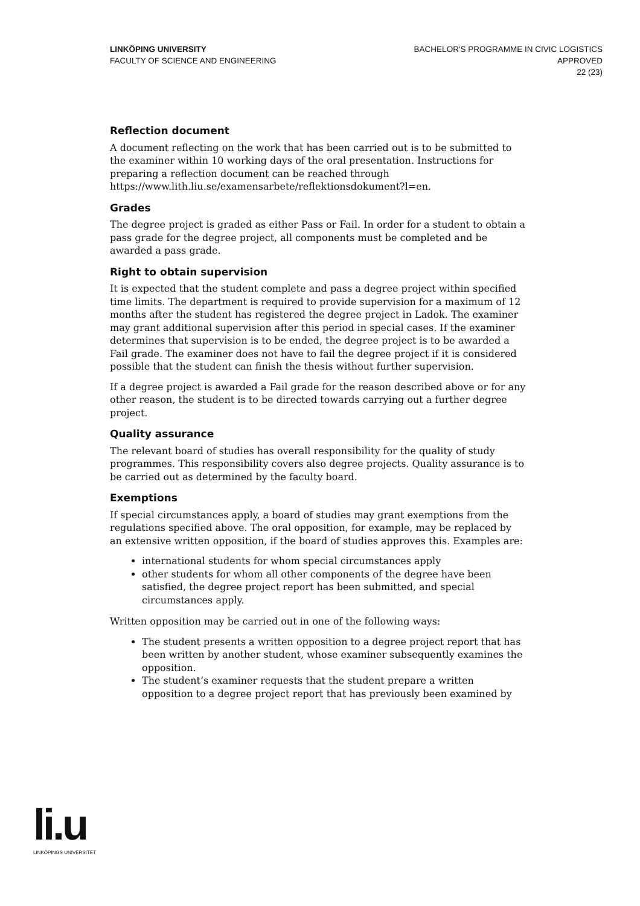LINKÖPING UNIVERSITY
FACULTY OF SCIENCE AND ENGINEERING
BACHELOR'S PROGRAMME IN CIVIC LOGISTICS
APPROVED
22 (23)
Reflection document
A document reflecting on the work that has been carried out is to be submitted to the examiner within 10 working days of the oral presentation. Instructions for preparing a reflection document can be reached through https://www.lith.liu.se/examensarbete/reflektionsdokument?l=en.
Grades
The degree project is graded as either Pass or Fail. In order for a student to obtain a pass grade for the degree project, all components must be completed and be awarded a pass grade.
Right to obtain supervision
It is expected that the student complete and pass a degree project within specified time limits. The department is required to provide supervision for a maximum of 12 months after the student has registered the degree project in Ladok. The examiner may grant additional supervision after this period in special cases. If the examiner determines that supervision is to be ended, the degree project is to be awarded a Fail grade. The examiner does not have to fail the degree project if it is considered possible that the student can finish the thesis without further supervision.
If a degree project is awarded a Fail grade for the reason described above or for any other reason, the student is to be directed towards carrying out a further degree project.
Quality assurance
The relevant board of studies has overall responsibility for the quality of study programmes. This responsibility covers also degree projects. Quality assurance is to be carried out as determined by the faculty board.
Exemptions
If special circumstances apply, a board of studies may grant exemptions from the regulations specified above. The oral opposition, for example, may be replaced by an extensive written opposition, if the board of studies approves this. Examples are:
international students for whom special circumstances apply
other students for whom all other components of the degree have been satisfied, the degree project report has been submitted, and special circumstances apply.
Written opposition may be carried out in one of the following ways:
The student presents a written opposition to a degree project report that has been written by another student, whose examiner subsequently examines the opposition.
The student’s examiner requests that the student prepare a written opposition to a degree project report that has previously been examined by
li.u
LINKÖPINGS UNIVERSITET